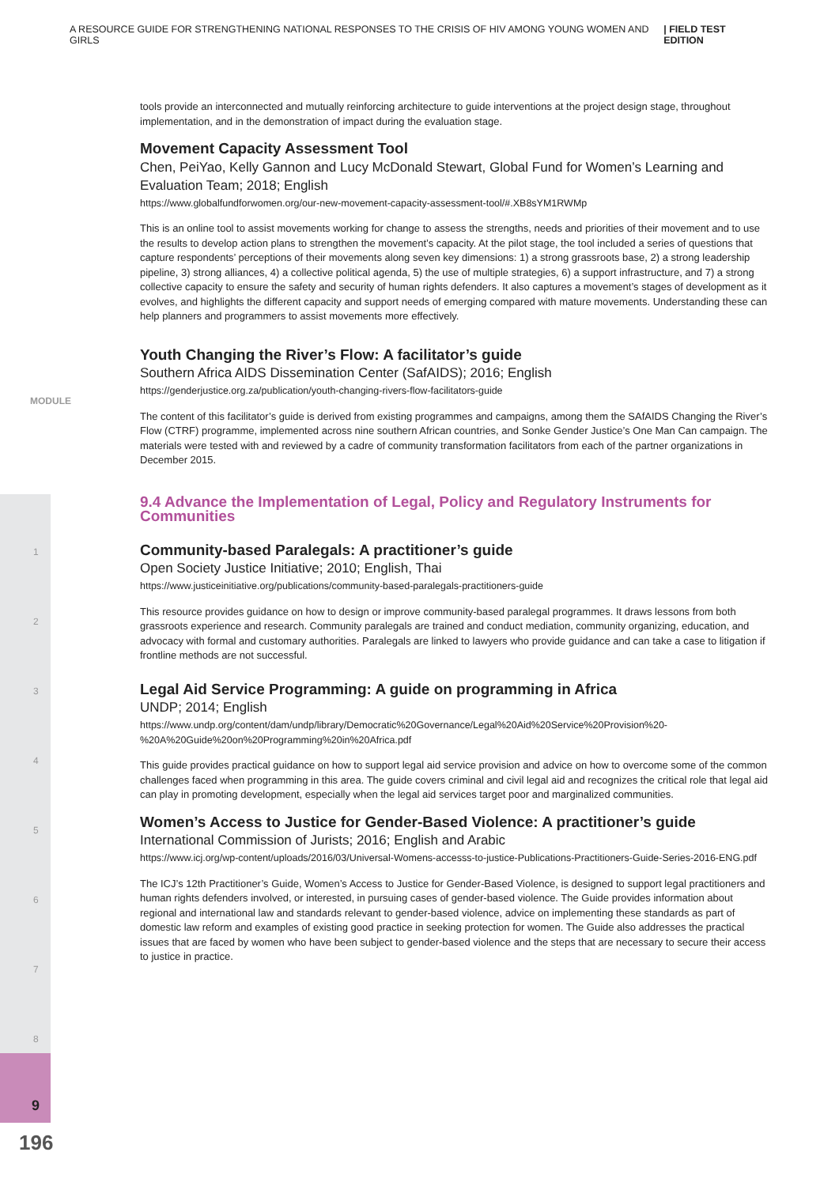A RESOURCE GUIDE FOR STRENGTHENING NATIONAL RESPONSES TO THE CRISIS OF HIV AMONG YOUNG WOMEN AND GIRLS | FIELD TEST EDITION
MODULE
1
2
3
4
5
6
7
8
9
tools provide an interconnected and mutually reinforcing architecture to guide interventions at the project design stage, throughout implementation, and in the demonstration of impact during the evaluation stage.
Movement Capacity Assessment Tool
Chen, PeiYao, Kelly Gannon and Lucy McDonald Stewart, Global Fund for Women’s Learning and Evaluation Team; 2018; English
https://www.globalfundforwomen.org/our-new-movement-capacity-assessment-tool/#.XB8sYM1RWMp
This is an online tool to assist movements working for change to assess the strengths, needs and priorities of their movement and to use the results to develop action plans to strengthen the movement’s capacity. At the pilot stage, the tool included a series of questions that capture respondents’ perceptions of their movements along seven key dimensions: 1) a strong grassroots base, 2) a strong leadership pipeline, 3) strong alliances, 4) a collective political agenda, 5) the use of multiple strategies, 6) a support infrastructure, and 7) a strong collective capacity to ensure the safety and security of human rights defenders. It also captures a movement’s stages of development as it evolves, and highlights the different capacity and support needs of emerging compared with mature movements. Understanding these can help planners and programmers to assist movements more effectively.
Youth Changing the River’s Flow: A facilitator’s guide
Southern Africa AIDS Dissemination Center (SafAIDS); 2016; English
https://genderjustice.org.za/publication/youth-changing-rivers-flow-facilitators-guide
The content of this facilitator’s guide is derived from existing programmes and campaigns, among them the SAfAIDS Changing the River’s Flow (CTRF) programme, implemented across nine southern African countries, and Sonke Gender Justice’s One Man Can campaign. The materials were tested with and reviewed by a cadre of community transformation facilitators from each of the partner organizations in December 2015.
9.4 Advance the Implementation of Legal, Policy and Regulatory Instruments for Communities
Community-based Paralegals: A practitioner’s guide
Open Society Justice Initiative; 2010; English, Thai
https://www.justiceinitiative.org/publications/community-based-paralegals-practitioners-guide
This resource provides guidance on how to design or improve community-based paralegal programmes. It draws lessons from both grassroots experience and research. Community paralegals are trained and conduct mediation, community organizing, education, and advocacy with formal and customary authorities. Paralegals are linked to lawyers who provide guidance and can take a case to litigation if frontline methods are not successful.
Legal Aid Service Programming: A guide on programming in Africa
UNDP; 2014; English
https://www.undp.org/content/dam/undp/library/Democratic%20Governance/Legal%20Aid%20Service%20Provision%20-%20A%20Guide%20on%20Programming%20in%20Africa.pdf
This guide provides practical guidance on how to support legal aid service provision and advice on how to overcome some of the common challenges faced when programming in this area. The guide covers criminal and civil legal aid and recognizes the critical role that legal aid can play in promoting development, especially when the legal aid services target poor and marginalized communities.
Women’s Access to Justice for Gender-Based Violence: A practitioner’s guide
International Commission of Jurists; 2016; English and Arabic
https://www.icj.org/wp-content/uploads/2016/03/Universal-Womens-accesss-to-justice-Publications-Practitioners-Guide-Series-2016-ENG.pdf
The ICJ’s 12th Practitioner’s Guide, Women’s Access to Justice for Gender-Based Violence, is designed to support legal practitioners and human rights defenders involved, or interested, in pursuing cases of gender-based violence. The Guide provides information about regional and international law and standards relevant to gender-based violence, advice on implementing these standards as part of domestic law reform and examples of existing good practice in seeking protection for women. The Guide also addresses the practical issues that are faced by women who have been subject to gender-based violence and the steps that are necessary to secure their access to justice in practice.
196